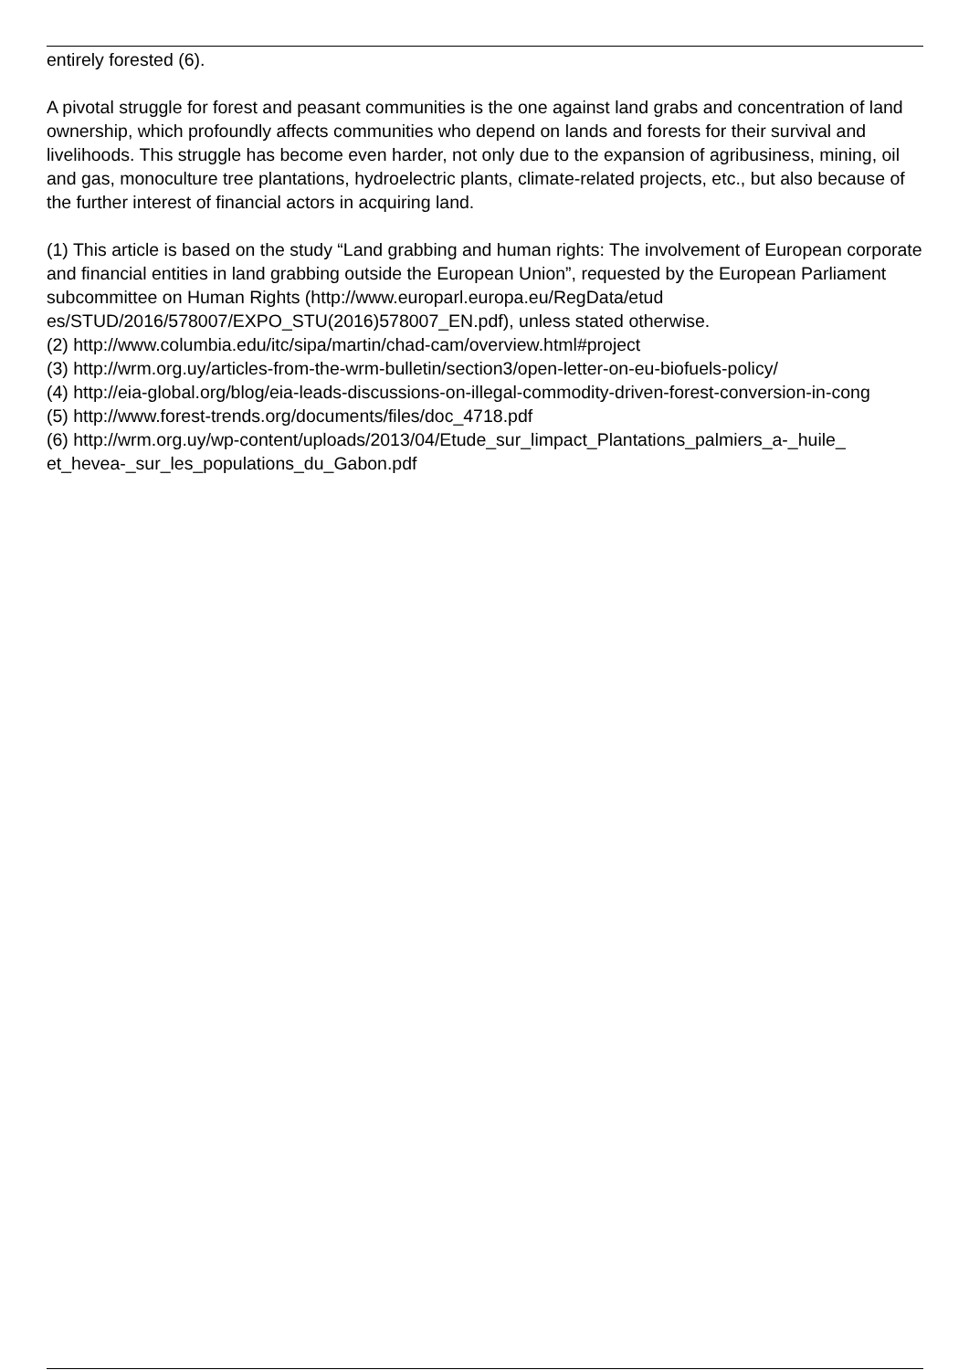entirely forested (6).
A pivotal struggle for forest and peasant communities is the one against land grabs and concentration of land ownership, which profoundly affects communities who depend on lands and forests for their survival and livelihoods. This struggle has become even harder, not only due to the expansion of agribusiness, mining, oil and gas, monoculture tree plantations, hydroelectric plants, climate-related projects, etc., but also because of the further interest of financial actors in acquiring land.
(1) This article is based on the study “Land grabbing and human rights: The involvement of European corporate and financial entities in land grabbing outside the European Union”, requested by the European Parliament subcommittee on Human Rights (http://www.europarl.europa.eu/RegData/etud es/STUD/2016/578007/EXPO_STU(2016)578007_EN.pdf), unless stated otherwise.
(2) http://www.columbia.edu/itc/sipa/martin/chad-cam/overview.html#project
(3) http://wrm.org.uy/articles-from-the-wrm-bulletin/section3/open-letter-on-eu-biofuels-policy/
(4) http://eia-global.org/blog/eia-leads-discussions-on-illegal-commodity-driven-forest-conversion-in-cong
(5) http://www.forest-trends.org/documents/files/doc_4718.pdf
(6) http://wrm.org.uy/wp-content/uploads/2013/04/Etude_sur_limpact_Plantations_palmiers_a-_huile_ et_hevea-_sur_les_populations_du_Gabon.pdf